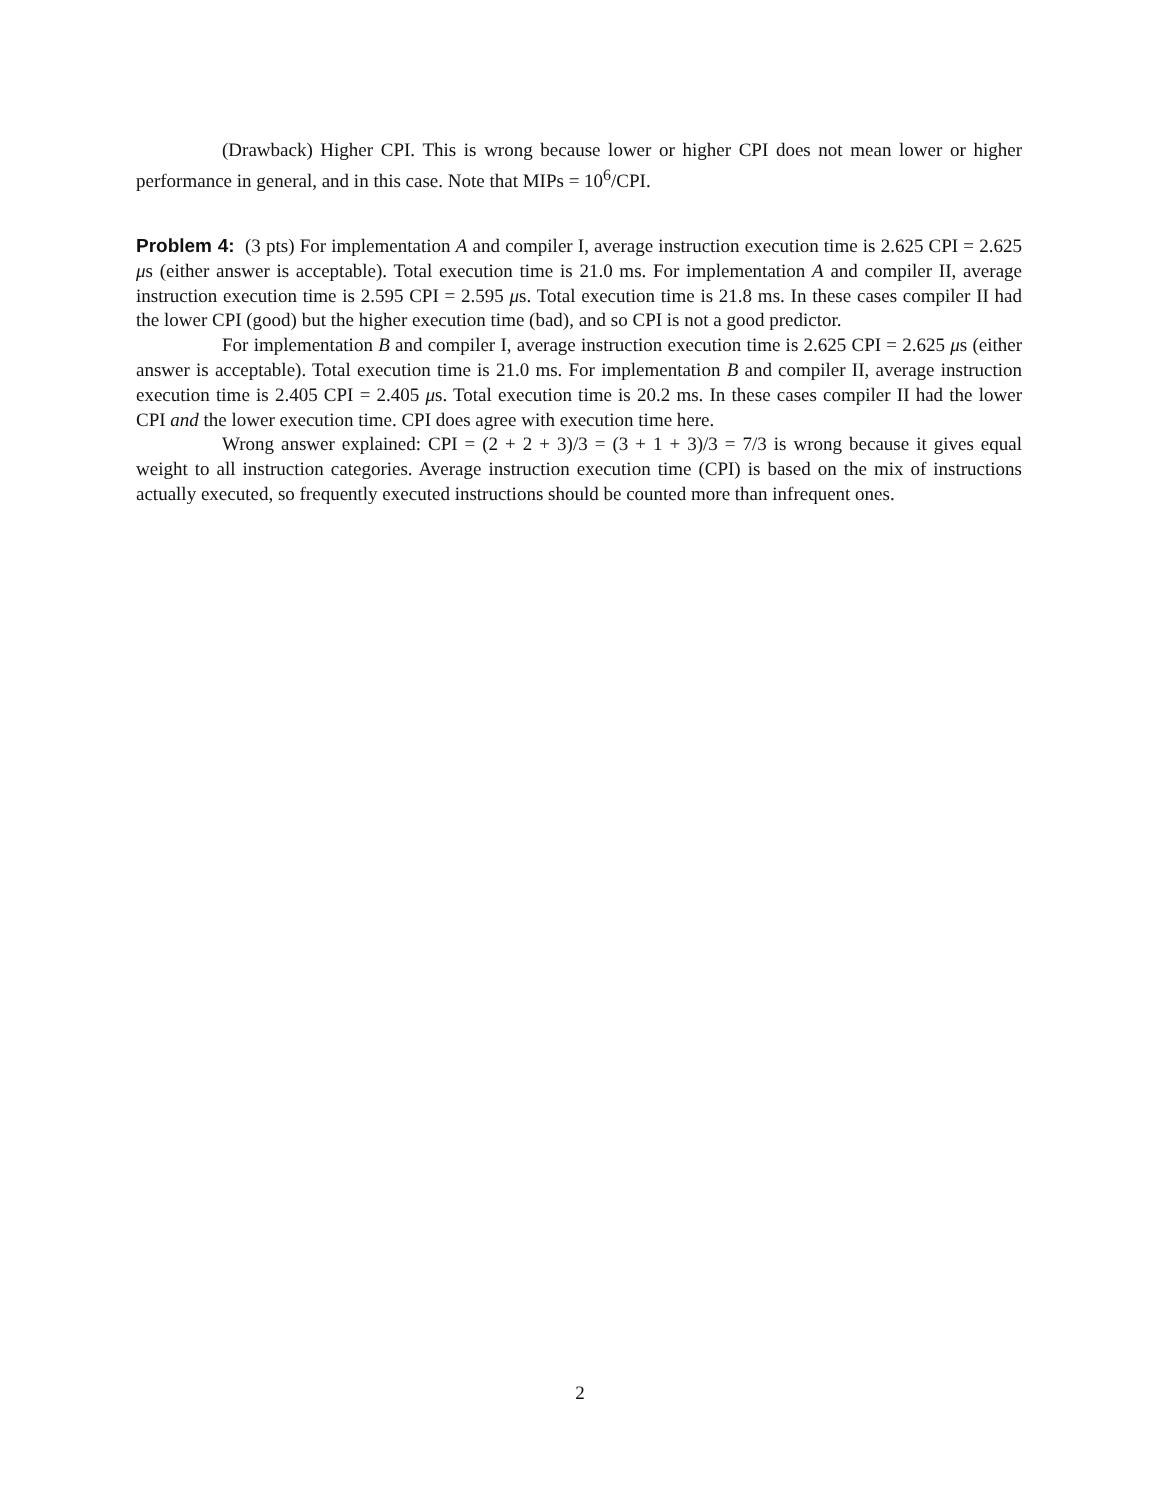(Drawback) Higher CPI. This is wrong because lower or higher CPI does not mean lower or higher performance in general, and in this case. Note that MIPs = 10<sup>6</sup>/CPI.
Problem 4: (3 pts) For implementation A and compiler I, average instruction execution time is 2.625 CPI = 2.625 μs (either answer is acceptable). Total execution time is 21.0 ms. For implementation A and compiler II, average instruction execution time is 2.595 CPI = 2.595 μs. Total execution time is 21.8 ms. In these cases compiler II had the lower CPI (good) but the higher execution time (bad), and so CPI is not a good predictor.
For implementation B and compiler I, average instruction execution time is 2.625 CPI = 2.625 μs (either answer is acceptable). Total execution time is 21.0 ms. For implementation B and compiler II, average instruction execution time is 2.405 CPI = 2.405 μs. Total execution time is 20.2 ms. In these cases compiler II had the lower CPI and the lower execution time. CPI does agree with execution time here.
Wrong answer explained: CPI = (2 + 2 + 3)/3 = (3 + 1 + 3)/3 = 7/3 is wrong because it gives equal weight to all instruction categories. Average instruction execution time (CPI) is based on the mix of instructions actually executed, so frequently executed instructions should be counted more than infrequent ones.
2